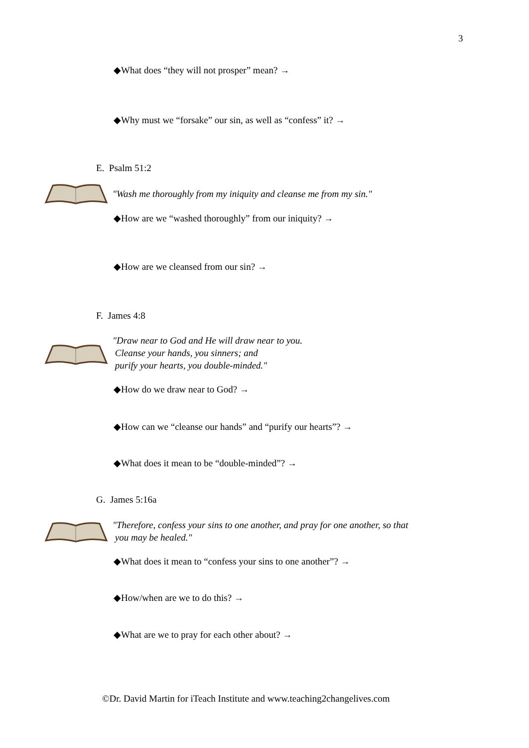3
◆What does “they will not prosper” mean? →
◆Why must we “forsake” our sin, as well as “confess” it? →
E. Psalm 51:2
"Wash me thoroughly from my iniquity and cleanse me from my sin."
◆How are we “washed thoroughly” from our iniquity? →
◆How are we cleansed from our sin? →
F. James 4:8
"Draw near to God and He will draw near to you.
Cleanse your hands, you sinners; and
purify your hearts, you double-minded."
◆How do we draw near to God? →
◆How can we “cleanse our hands” and “purify our hearts”? →
◆What does it mean to be “double-minded”? →
G. James 5:16a
"Therefore, confess your sins to one another, and pray for one another, so that
you may be healed."
◆What does it mean to “confess your sins to one another”? →
◆How/when are we to do this? →
◆What are we to pray for each other about? →
©Dr. David Martin for iTeach Institute and www.teaching2changelives.com